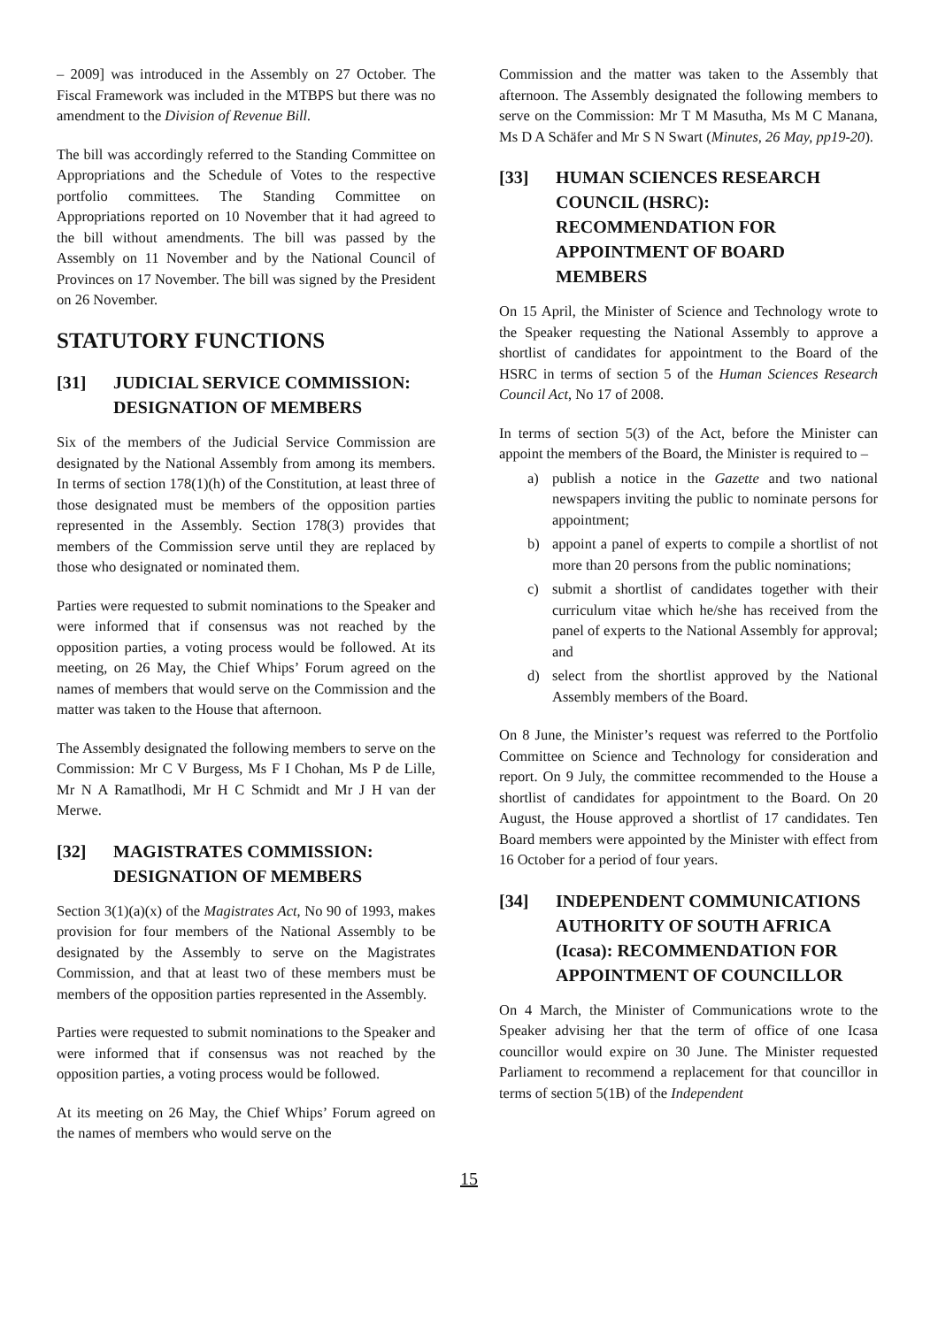– 2009] was introduced in the Assembly on 27 October. The Fiscal Framework was included in the MTBPS but there was no amendment to the Division of Revenue Bill.
The bill was accordingly referred to the Standing Committee on Appropriations and the Schedule of Votes to the respective portfolio committees. The Standing Committee on Appropriations reported on 10 November that it had agreed to the bill without amendments. The bill was passed by the Assembly on 11 November and by the National Council of Provinces on 17 November. The bill was signed by the President on 26 November.
STATUTORY FUNCTIONS
[31] JUDICIAL SERVICE COMMISSION: DESIGNATION OF MEMBERS
Six of the members of the Judicial Service Commission are designated by the National Assembly from among its members. In terms of section 178(1)(h) of the Constitution, at least three of those designated must be members of the opposition parties represented in the Assembly. Section 178(3) provides that members of the Commission serve until they are replaced by those who designated or nominated them.
Parties were requested to submit nominations to the Speaker and were informed that if consensus was not reached by the opposition parties, a voting process would be followed. At its meeting, on 26 May, the Chief Whips’ Forum agreed on the names of members that would serve on the Commission and the matter was taken to the House that afternoon.
The Assembly designated the following members to serve on the Commission: Mr C V Burgess, Ms F I Chohan, Ms P de Lille, Mr N A Ramatlhodi, Mr H C Schmidt and Mr J H van der Merwe.
[32] MAGISTRATES COMMISSION: DESIGNATION OF MEMBERS
Section 3(1)(a)(x) of the Magistrates Act, No 90 of 1993, makes provision for four members of the National Assembly to be designated by the Assembly to serve on the Magistrates Commission, and that at least two of these members must be members of the opposition parties represented in the Assembly.
Parties were requested to submit nominations to the Speaker and were informed that if consensus was not reached by the opposition parties, a voting process would be followed.
At its meeting on 26 May, the Chief Whips’ Forum agreed on the names of members who would serve on the
Commission and the matter was taken to the Assembly that afternoon. The Assembly designated the following members to serve on the Commission: Mr T M Masutha, Ms M C Manana, Ms D A Schäfer and Mr S N Swart (Minutes, 26 May, pp19-20).
[33] HUMAN SCIENCES RESEARCH COUNCIL (HSRC): RECOMMENDATION FOR APPOINTMENT OF BOARD MEMBERS
On 15 April, the Minister of Science and Technology wrote to the Speaker requesting the National Assembly to approve a shortlist of candidates for appointment to the Board of the HSRC in terms of section 5 of the Human Sciences Research Council Act, No 17 of 2008.
In terms of section 5(3) of the Act, before the Minister can appoint the members of the Board, the Minister is required to –
a) publish a notice in the Gazette and two national newspapers inviting the public to nominate persons for appointment;
b) appoint a panel of experts to compile a shortlist of not more than 20 persons from the public nominations;
c) submit a shortlist of candidates together with their curriculum vitae which he/she has received from the panel of experts to the National Assembly for approval; and
d) select from the shortlist approved by the National Assembly members of the Board.
On 8 June, the Minister’s request was referred to the Portfolio Committee on Science and Technology for consideration and report. On 9 July, the committee recommended to the House a shortlist of candidates for appointment to the Board. On 20 August, the House approved a shortlist of 17 candidates. Ten Board members were appointed by the Minister with effect from 16 October for a period of four years.
[34] INDEPENDENT COMMUNICATIONS AUTHORITY OF SOUTH AFRICA (Icasa): RECOMMENDATION FOR APPOINTMENT OF COUNCILLOR
On 4 March, the Minister of Communications wrote to the Speaker advising her that the term of office of one Icasa councillor would expire on 30 June. The Minister requested Parliament to recommend a replacement for that councillor in terms of section 5(1B) of the Independent
15